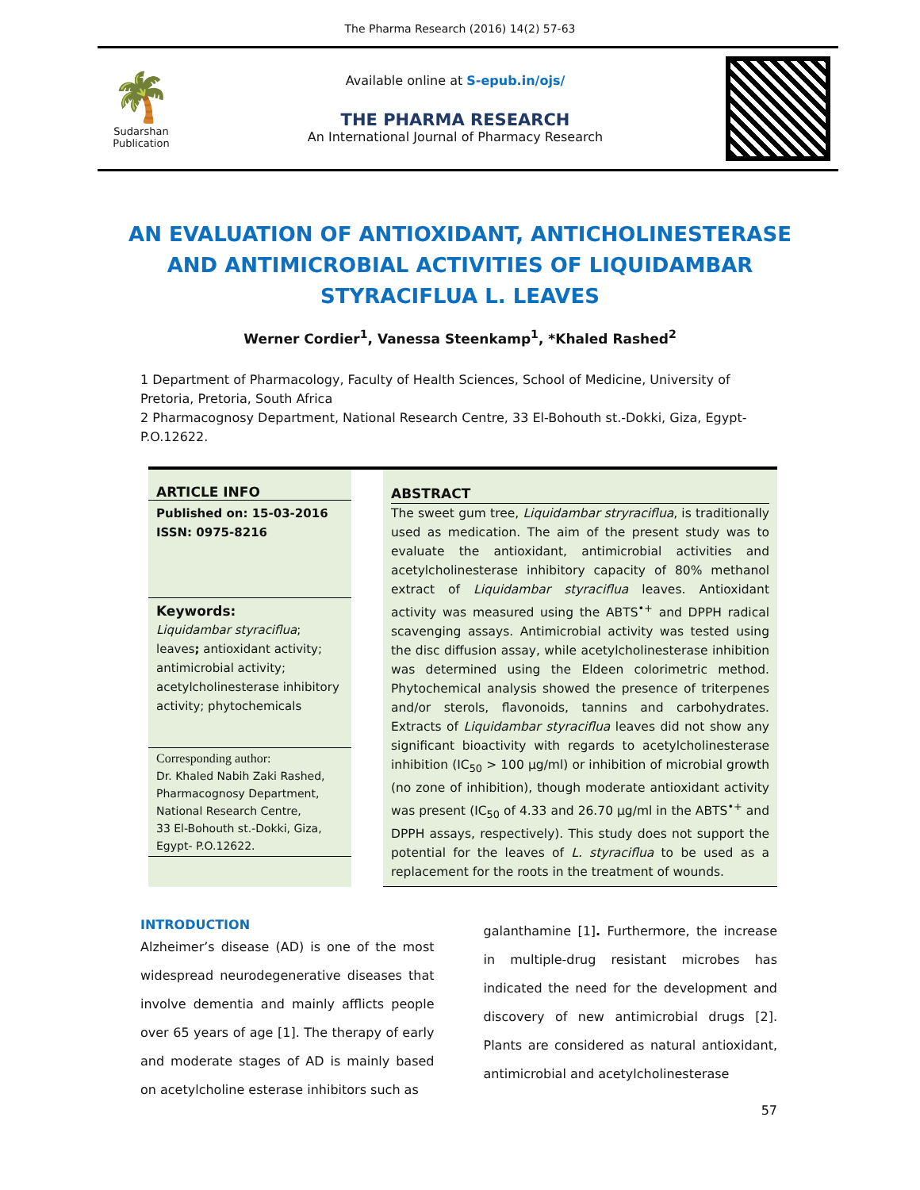The Pharma Research (2016) 14(2) 57-63
🌴
Sudarshan
Publication
Available online at S-epub.in/ojs/
THE PHARMA RESEARCH
An International Journal of Pharmacy Research
AN EVALUATION OF ANTIOXIDANT, ANTICHOLINESTERASE AND ANTIMICROBIAL ACTIVITIES OF LIQUIDAMBAR STYRACIFLUA L. LEAVES
Werner Cordier<sup>1</sup>, Vanessa Steenkamp<sup>1</sup>, *Khaled Rashed<sup>2</sup>
1 Department of Pharmacology, Faculty of Health Sciences, School of Medicine, University of Pretoria, Pretoria, South Africa
2 Pharmacognosy Department, National Research Centre, 33 El-Bohouth st.-Dokki, Giza, Egypt- P.O.12622.
ARTICLE INFO
Published on: 15-03-2016
ISSN: 0975-8216
Keywords:
Liquidambar styraciflua; leaves; antioxidant activity; antimicrobial activity; acetylcholinesterase inhibitory activity; phytochemicals
Corresponding author:
Dr. Khaled Nabih Zaki Rashed,
Pharmacognosy Department,
National Research Centre,
33 El-Bohouth st.-Dokki, Giza,
Egypt- P.O.12622.
ABSTRACT
The sweet gum tree, Liquidambar stryraciflua, is traditionally used as medication. The aim of the present study was to evaluate the antioxidant, antimicrobial activities and acetylcholinesterase inhibitory capacity of 80% methanol extract of Liquidambar styraciflua leaves. Antioxidant activity was measured using the ABTS<sup>•+</sup> and DPPH radical scavenging assays. Antimicrobial activity was tested using the disc diffusion assay, while acetylcholinesterase inhibition was determined using the Eldeen colorimetric method. Phytochemical analysis showed the presence of triterpenes and/or sterols, flavonoids, tannins and carbohydrates. Extracts of Liquidambar styraciflua leaves did not show any significant bioactivity with regards to acetylcholinesterase inhibition (IC<sub>50</sub> > 100 µg/ml) or inhibition of microbial growth (no zone of inhibition), though moderate antioxidant activity was present (IC<sub>50</sub> of 4.33 and 26.70 µg/ml in the ABTS<sup>•+</sup> and DPPH assays, respectively). This study does not support the potential for the leaves of L. styraciflua to be used as a replacement for the roots in the treatment of wounds.
INTRODUCTION
Alzheimer’s disease (AD) is one of the most widespread neurodegenerative diseases that involve dementia and mainly afflicts people over 65 years of age [1]. The therapy of early and moderate stages of AD is mainly based on acetylcholine esterase inhibitors such as
galanthamine [1]. Furthermore, the increase in multiple-drug resistant microbes has indicated the need for the development and discovery of new antimicrobial drugs [2]. Plants are considered as natural antioxidant, antimicrobial and acetylcholinesterase
57